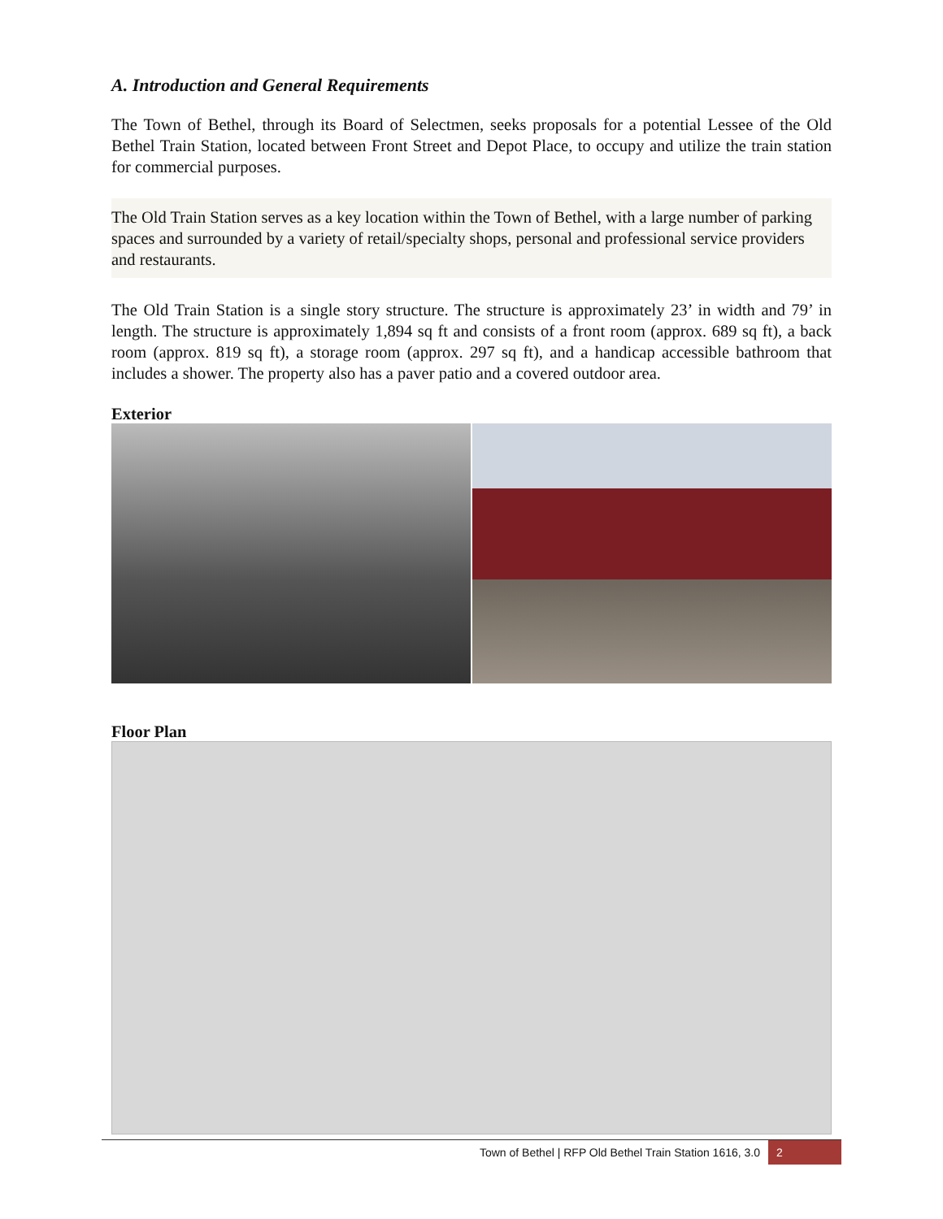A. Introduction and General Requirements
The Town of Bethel, through its Board of Selectmen, seeks proposals for a potential Lessee of the Old Bethel Train Station, located between Front Street and Depot Place, to occupy and utilize the train station for commercial purposes.
The Old Train Station serves as a key location within the Town of Bethel, with a large number of parking spaces and surrounded by a variety of retail/specialty shops, personal and professional service providers and restaurants.
The Old Train Station is a single story structure. The structure is approximately 23’ in width and 79’ in length. The structure is approximately 1,894 sq ft and consists of a front room (approx. 689 sq ft), a back room (approx. 819 sq ft), a storage room (approx. 297 sq ft), and a handicap accessible bathroom that includes a shower. The property also has a paver patio and a covered outdoor area.
Exterior
Floor Plan
Town of Bethel | RFP Old Bethel Train Station 1616, 3.0 2